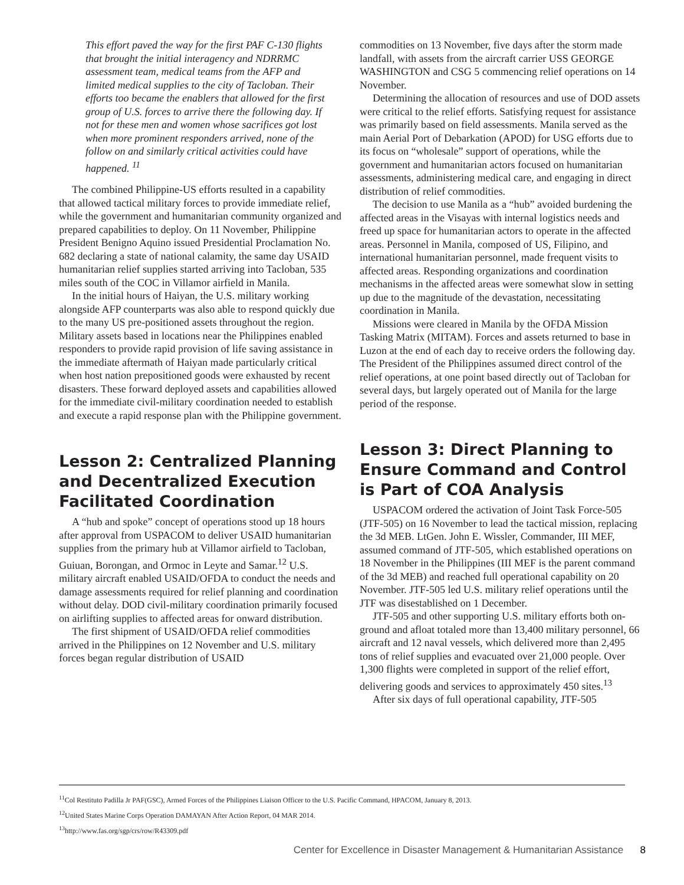This effort paved the way for the first PAF C-130 flights that brought the initial interagency and NDRRMC assessment team, medical teams from the AFP and limited medical supplies to the city of Tacloban. Their efforts too became the enablers that allowed for the first group of U.S. forces to arrive there the following day. If not for these men and women whose sacrifices got lost when more prominent responders arrived, none of the follow on and similarly critical activities could have happened. <sup>11</sup>
The combined Philippine-US efforts resulted in a capability that allowed tactical military forces to provide immediate relief, while the government and humanitarian community organized and prepared capabilities to deploy. On 11 November, Philippine President Benigno Aquino issued Presidential Proclamation No. 682 declaring a state of national calamity, the same day USAID humanitarian relief supplies started arriving into Tacloban, 535 miles south of the COC in Villamor airfield in Manila.
In the initial hours of Haiyan, the U.S. military working alongside AFP counterparts was also able to respond quickly due to the many US pre-positioned assets throughout the region. Military assets based in locations near the Philippines enabled responders to provide rapid provision of life saving assistance in the immediate aftermath of Haiyan made particularly critical when host nation prepositioned goods were exhausted by recent disasters. These forward deployed assets and capabilities allowed for the immediate civil-military coordination needed to establish and execute a rapid response plan with the Philippine government.
Lesson 2: Centralized Planning and Decentralized Execution Facilitated Coordination
A “hub and spoke” concept of operations stood up 18 hours after approval from USPACOM to deliver USAID humanitarian supplies from the primary hub at Villamor airfield to Tacloban, Guiuan, Borongan, and Ormoc in Leyte and Samar.<sup>12</sup> U.S. military aircraft enabled USAID/OFDA to conduct the needs and damage assessments required for relief planning and coordination without delay. DOD civil-military coordination primarily focused on airlifting supplies to affected areas for onward distribution.
The first shipment of USAID/OFDA relief commodities arrived in the Philippines on 12 November and U.S. military forces began regular distribution of USAID
commodities on 13 November, five days after the storm made landfall, with assets from the aircraft carrier USS GEORGE WASHINGTON and CSG 5 commencing relief operations on 14 November.
Determining the allocation of resources and use of DOD assets were critical to the relief efforts. Satisfying request for assistance was primarily based on field assessments. Manila served as the main Aerial Port of Debarkation (APOD) for USG efforts due to its focus on “wholesale” support of operations, while the government and humanitarian actors focused on humanitarian assessments, administering medical care, and engaging in direct distribution of relief commodities.
The decision to use Manila as a “hub” avoided burdening the affected areas in the Visayas with internal logistics needs and freed up space for humanitarian actors to operate in the affected areas. Personnel in Manila, composed of US, Filipino, and international humanitarian personnel, made frequent visits to affected areas. Responding organizations and coordination mechanisms in the affected areas were somewhat slow in setting up due to the magnitude of the devastation, necessitating coordination in Manila.
Missions were cleared in Manila by the OFDA Mission Tasking Matrix (MITAM). Forces and assets returned to base in Luzon at the end of each day to receive orders the following day. The President of the Philippines assumed direct control of the relief operations, at one point based directly out of Tacloban for several days, but largely operated out of Manila for the large period of the response.
Lesson 3: Direct Planning to Ensure Command and Control is Part of COA Analysis
USPACOM ordered the activation of Joint Task Force-505 (JTF-505) on 16 November to lead the tactical mission, replacing the 3d MEB. LtGen. John E. Wissler, Commander, III MEF, assumed command of JTF-505, which established operations on 18 November in the Philippines (III MEF is the parent command of the 3d MEB) and reached full operational capability on 20 November. JTF-505 led U.S. military relief operations until the JTF was disestablished on 1 December.
JTF-505 and other supporting U.S. military efforts both on-ground and afloat totaled more than 13,400 military personnel, 66 aircraft and 12 naval vessels, which delivered more than 2,495 tons of relief supplies and evacuated over 21,000 people. Over 1,300 flights were completed in support of the relief effort, delivering goods and services to approximately 450 sites.<sup>13</sup>
After six days of full operational capability, JTF-505
<sup>11</sup> Col Restituto Padilla Jr PAF(GSC), Armed Forces of the Philippines Liaison Officer to the U.S. Pacific Command, HPACOM, January 8, 2013.
<sup>12</sup> United States Marine Corps Operation DAMAYAN After Action Report, 04 MAR 2014.
<sup>13</sup> http://www.fas.org/sgp/crs/row/R43309.pdf
Center for Excellence in Disaster Management & Humanitarian Assistance 8